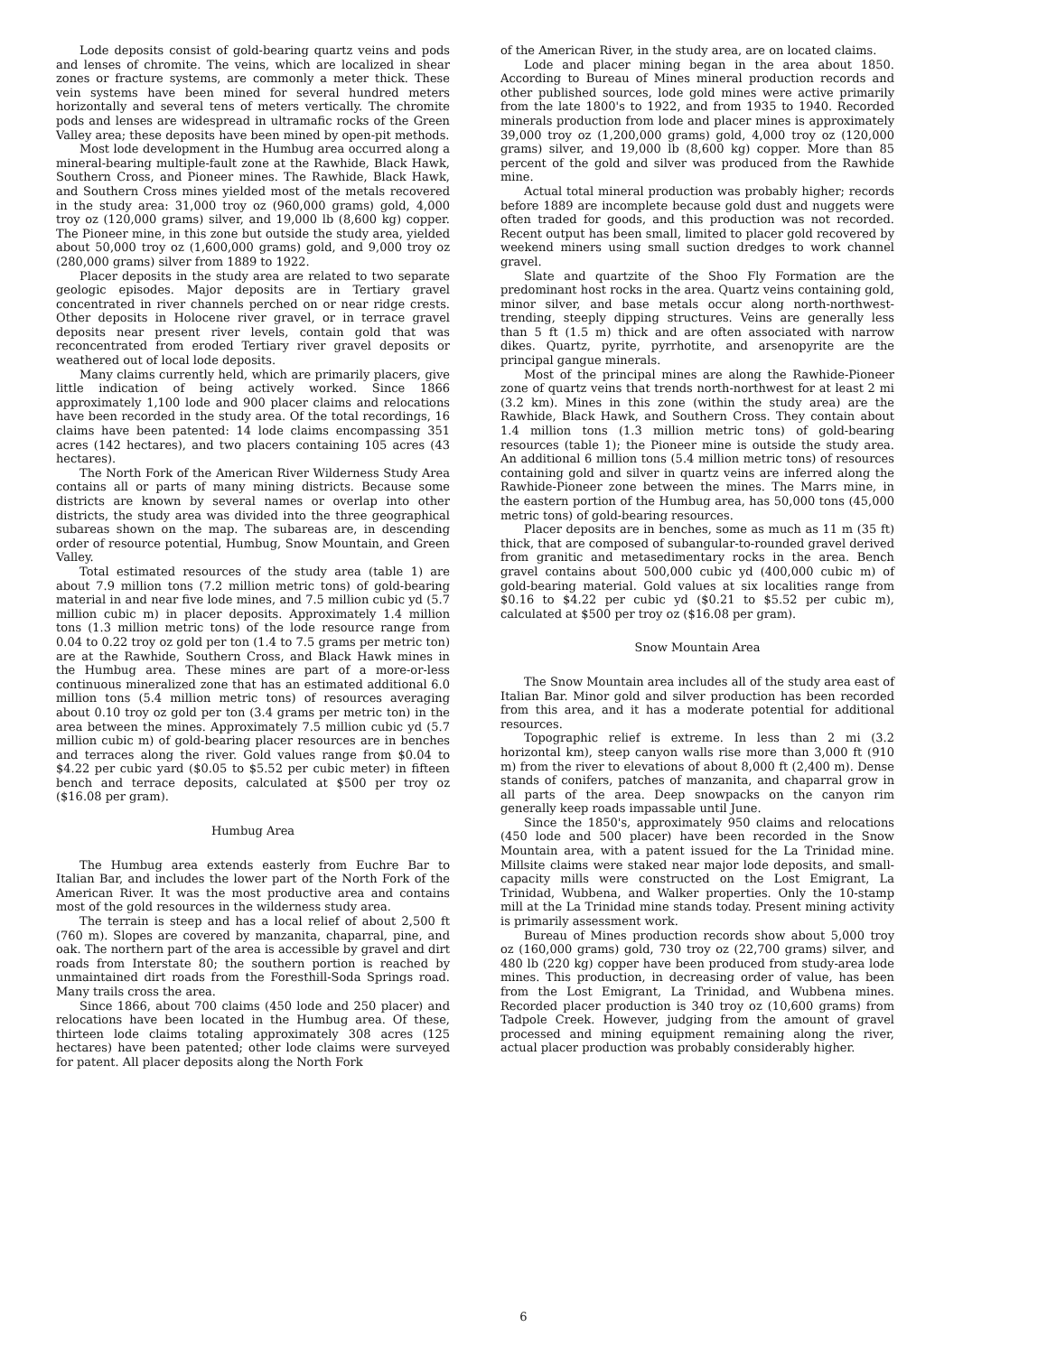Lode deposits consist of gold-bearing quartz veins and pods and lenses of chromite. The veins, which are localized in shear zones or fracture systems, are commonly a meter thick. These vein systems have been mined for several hundred meters horizontally and several tens of meters vertically. The chromite pods and lenses are widespread in ultramafic rocks of the Green Valley area; these deposits have been mined by open-pit methods.
Most lode development in the Humbug area occurred along a mineral-bearing multiple-fault zone at the Rawhide, Black Hawk, Southern Cross, and Pioneer mines. The Rawhide, Black Hawk, and Southern Cross mines yielded most of the metals recovered in the study area: 31,000 troy oz (960,000 grams) gold, 4,000 troy oz (120,000 grams) silver, and 19,000 lb (8,600 kg) copper. The Pioneer mine, in this zone but outside the study area, yielded about 50,000 troy oz (1,600,000 grams) gold, and 9,000 troy oz (280,000 grams) silver from 1889 to 1922.
Placer deposits in the study area are related to two separate geologic episodes. Major deposits are in Tertiary gravel concentrated in river channels perched on or near ridge crests. Other deposits in Holocene river gravel, or in terrace gravel deposits near present river levels, contain gold that was reconcentrated from eroded Tertiary river gravel deposits or weathered out of local lode deposits.
Many claims currently held, which are primarily placers, give little indication of being actively worked. Since 1866 approximately 1,100 lode and 900 placer claims and relocations have been recorded in the study area. Of the total recordings, 16 claims have been patented: 14 lode claims encompassing 351 acres (142 hectares), and two placers containing 105 acres (43 hectares).
The North Fork of the American River Wilderness Study Area contains all or parts of many mining districts. Because some districts are known by several names or overlap into other districts, the study area was divided into the three geographical subareas shown on the map. The subareas are, in descending order of resource potential, Humbug, Snow Mountain, and Green Valley.
Total estimated resources of the study area (table 1) are about 7.9 million tons (7.2 million metric tons) of gold-bearing material in and near five lode mines, and 7.5 million cubic yd (5.7 million cubic m) in placer deposits. Approximately 1.4 million tons (1.3 million metric tons) of the lode resource range from 0.04 to 0.22 troy oz gold per ton (1.4 to 7.5 grams per metric ton) are at the Rawhide, Southern Cross, and Black Hawk mines in the Humbug area. These mines are part of a more-or-less continuous mineralized zone that has an estimated additional 6.0 million tons (5.4 million metric tons) of resources averaging about 0.10 troy oz gold per ton (3.4 grams per metric ton) in the area between the mines. Approximately 7.5 million cubic yd (5.7 million cubic m) of gold-bearing placer resources are in benches and terraces along the river. Gold values range from $0.04 to $4.22 per cubic yard ($0.05 to $5.52 per cubic meter) in fifteen bench and terrace deposits, calculated at $500 per troy oz ($16.08 per gram).
Humbug Area
The Humbug area extends easterly from Euchre Bar to Italian Bar, and includes the lower part of the North Fork of the American River. It was the most productive area and contains most of the gold resources in the wilderness study area.
The terrain is steep and has a local relief of about 2,500 ft (760 m). Slopes are covered by manzanita, chaparral, pine, and oak. The northern part of the area is accessible by gravel and dirt roads from Interstate 80; the southern portion is reached by unmaintained dirt roads from the Foresthill-Soda Springs road. Many trails cross the area.
Since 1866, about 700 claims (450 lode and 250 placer) and relocations have been located in the Humbug area. Of these, thirteen lode claims totaling approximately 308 acres (125 hectares) have been patented; other lode claims were surveyed for patent. All placer deposits along the North Fork
of the American River, in the study area, are on located claims.
Lode and placer mining began in the area about 1850. According to Bureau of Mines mineral production records and other published sources, lode gold mines were active primarily from the late 1800's to 1922, and from 1935 to 1940. Recorded minerals production from lode and placer mines is approximately 39,000 troy oz (1,200,000 grams) gold, 4,000 troy oz (120,000 grams) silver, and 19,000 lb (8,600 kg) copper. More than 85 percent of the gold and silver was produced from the Rawhide mine.
Actual total mineral production was probably higher; records before 1889 are incomplete because gold dust and nuggets were often traded for goods, and this production was not recorded. Recent output has been small, limited to placer gold recovered by weekend miners using small suction dredges to work channel gravel.
Slate and quartzite of the Shoo Fly Formation are the predominant host rocks in the area. Quartz veins containing gold, minor silver, and base metals occur along north-northwest-trending, steeply dipping structures. Veins are generally less than 5 ft (1.5 m) thick and are often associated with narrow dikes. Quartz, pyrite, pyrrhotite, and arsenopyrite are the principal gangue minerals.
Most of the principal mines are along the Rawhide-Pioneer zone of quartz veins that trends north-northwest for at least 2 mi (3.2 km). Mines in this zone (within the study area) are the Rawhide, Black Hawk, and Southern Cross. They contain about 1.4 million tons (1.3 million metric tons) of gold-bearing resources (table 1); the Pioneer mine is outside the study area. An additional 6 million tons (5.4 million metric tons) of resources containing gold and silver in quartz veins are inferred along the Rawhide-Pioneer zone between the mines. The Marrs mine, in the eastern portion of the Humbug area, has 50,000 tons (45,000 metric tons) of gold-bearing resources.
Placer deposits are in benches, some as much as 11 m (35 ft) thick, that are composed of subangular-to-rounded gravel derived from granitic and metasedimentary rocks in the area. Bench gravel contains about 500,000 cubic yd (400,000 cubic m) of gold-bearing material. Gold values at six localities range from $0.16 to $4.22 per cubic yd ($0.21 to $5.52 per cubic m), calculated at $500 per troy oz ($16.08 per gram).
Snow Mountain Area
The Snow Mountain area includes all of the study area east of Italian Bar. Minor gold and silver production has been recorded from this area, and it has a moderate potential for additional resources.
Topographic relief is extreme. In less than 2 mi (3.2 horizontal km), steep canyon walls rise more than 3,000 ft (910 m) from the river to elevations of about 8,000 ft (2,400 m). Dense stands of conifers, patches of manzanita, and chaparral grow in all parts of the area. Deep snowpacks on the canyon rim generally keep roads impassable until June.
Since the 1850's, approximately 950 claims and relocations (450 lode and 500 placer) have been recorded in the Snow Mountain area, with a patent issued for the La Trinidad mine. Millsite claims were staked near major lode deposits, and small-capacity mills were constructed on the Lost Emigrant, La Trinidad, Wubbena, and Walker properties. Only the 10-stamp mill at the La Trinidad mine stands today. Present mining activity is primarily assessment work.
Bureau of Mines production records show about 5,000 troy oz (160,000 grams) gold, 730 troy oz (22,700 grams) silver, and 480 lb (220 kg) copper have been produced from study-area lode mines. This production, in decreasing order of value, has been from the Lost Emigrant, La Trinidad, and Wubbena mines. Recorded placer production is 340 troy oz (10,600 grams) from Tadpole Creek. However, judging from the amount of gravel processed and mining equipment remaining along the river, actual placer production was probably considerably higher.
6